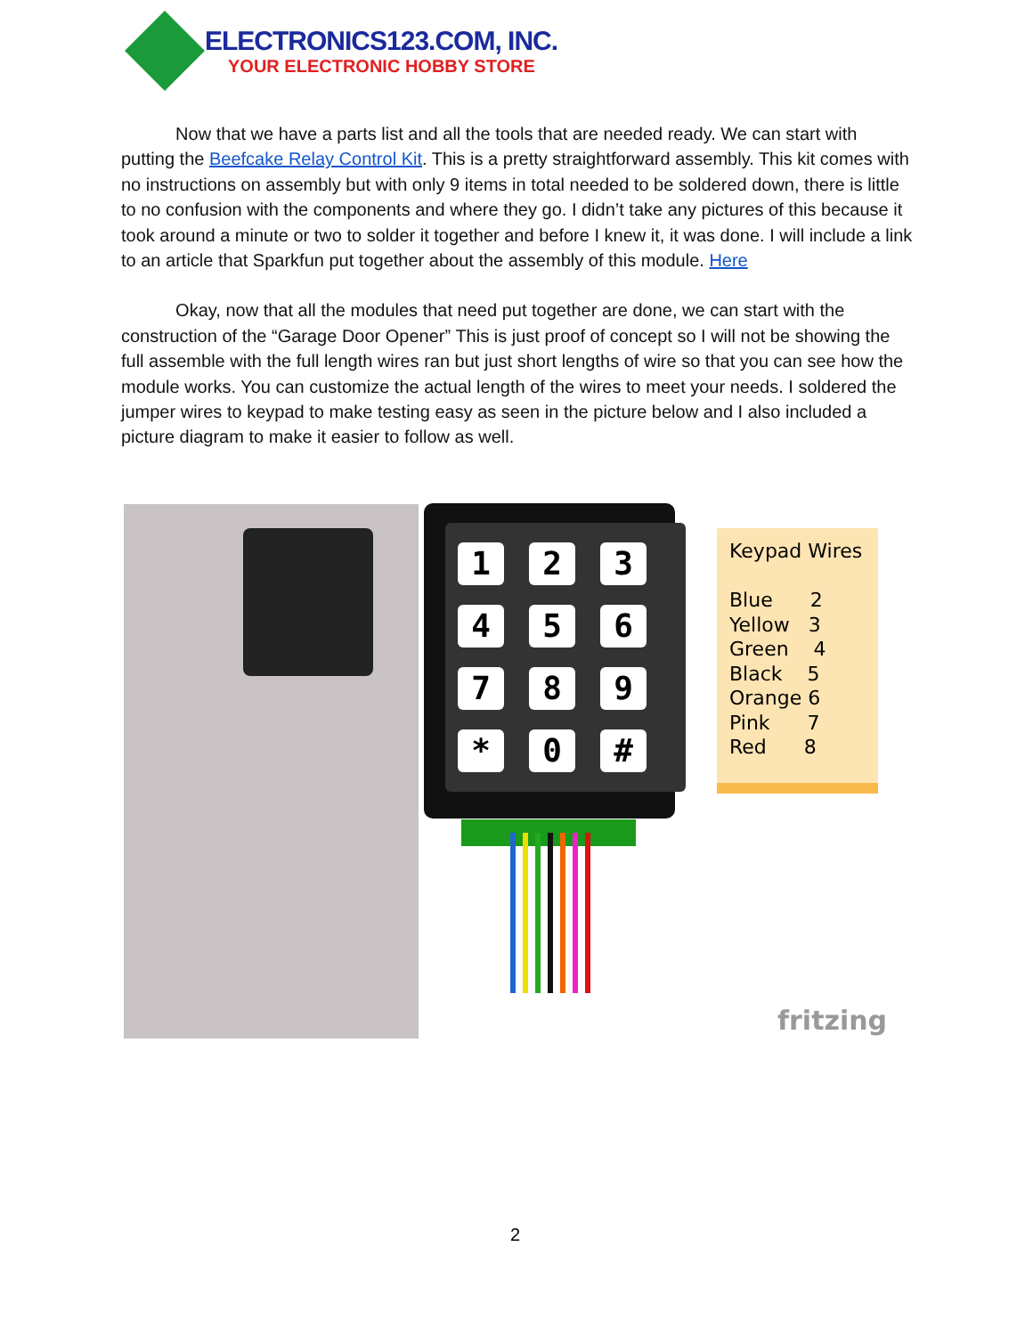ELECTRONICS123.COM, INC.
YOUR ELECTRONIC HOBBY STORE
Now that we have a parts list and all the tools that are needed ready. We can start with putting the Beefcake Relay Control Kit. This is a pretty straightforward assembly. This kit comes with no instructions on assembly but with only 9 items in total needed to be soldered down, there is little to no confusion with the components and where they go. I didn’t take any pictures of this because it took around a minute or two to solder it together and before I knew it, it was done. I will include a link to an article that Sparkfun put together about the assembly of this module. Here
Okay, now that all the modules that need put together are done, we can start with the construction of the “Garage Door Opener” This is just proof of concept so I will not be showing the full assemble with the full length wires ran but just short lengths of wire so that you can see how the module works. You can customize the actual length of the wires to meet your needs. I soldered the jumper wires to keypad to make testing easy as seen in the picture below and I also included a picture diagram to make it easier to follow as well.
1
2
3
4
5
6
7
8
9
*
0
#
Keypad Wires
Blue 2
Yellow 3
Green 4
Black 5
Orange 6
Pink 7
Red 8
fritzing
2